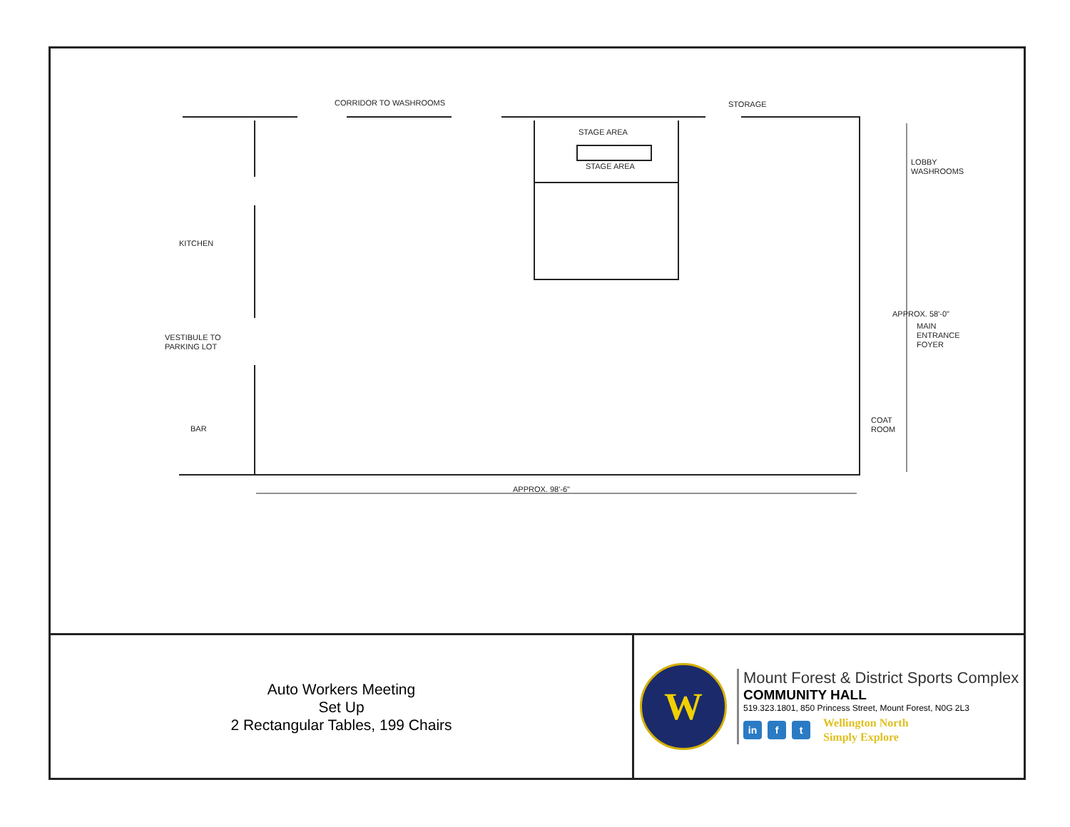CORRIDOR TO WASHROOMS STORAGE
STAGE AREA
STAGE AREA
LOBBY
WASHROOMS
KITCHEN
VESTIBULE TO
PARKING LOT
APPROX. 58'-0"
MAIN
ENTRANCE
FOYER
BAR
COAT
ROOM
APPROX. 98'-6"
Auto Workers Meeting
Set Up
2 Rectangular Tables, 199 Chairs
W
Mount Forest & District Sports Complex
COMMUNITY HALL
519.323.1801, 850 Princess Street, Mount Forest, N0G 2L3
in f t
Wellington North
Simply Explore